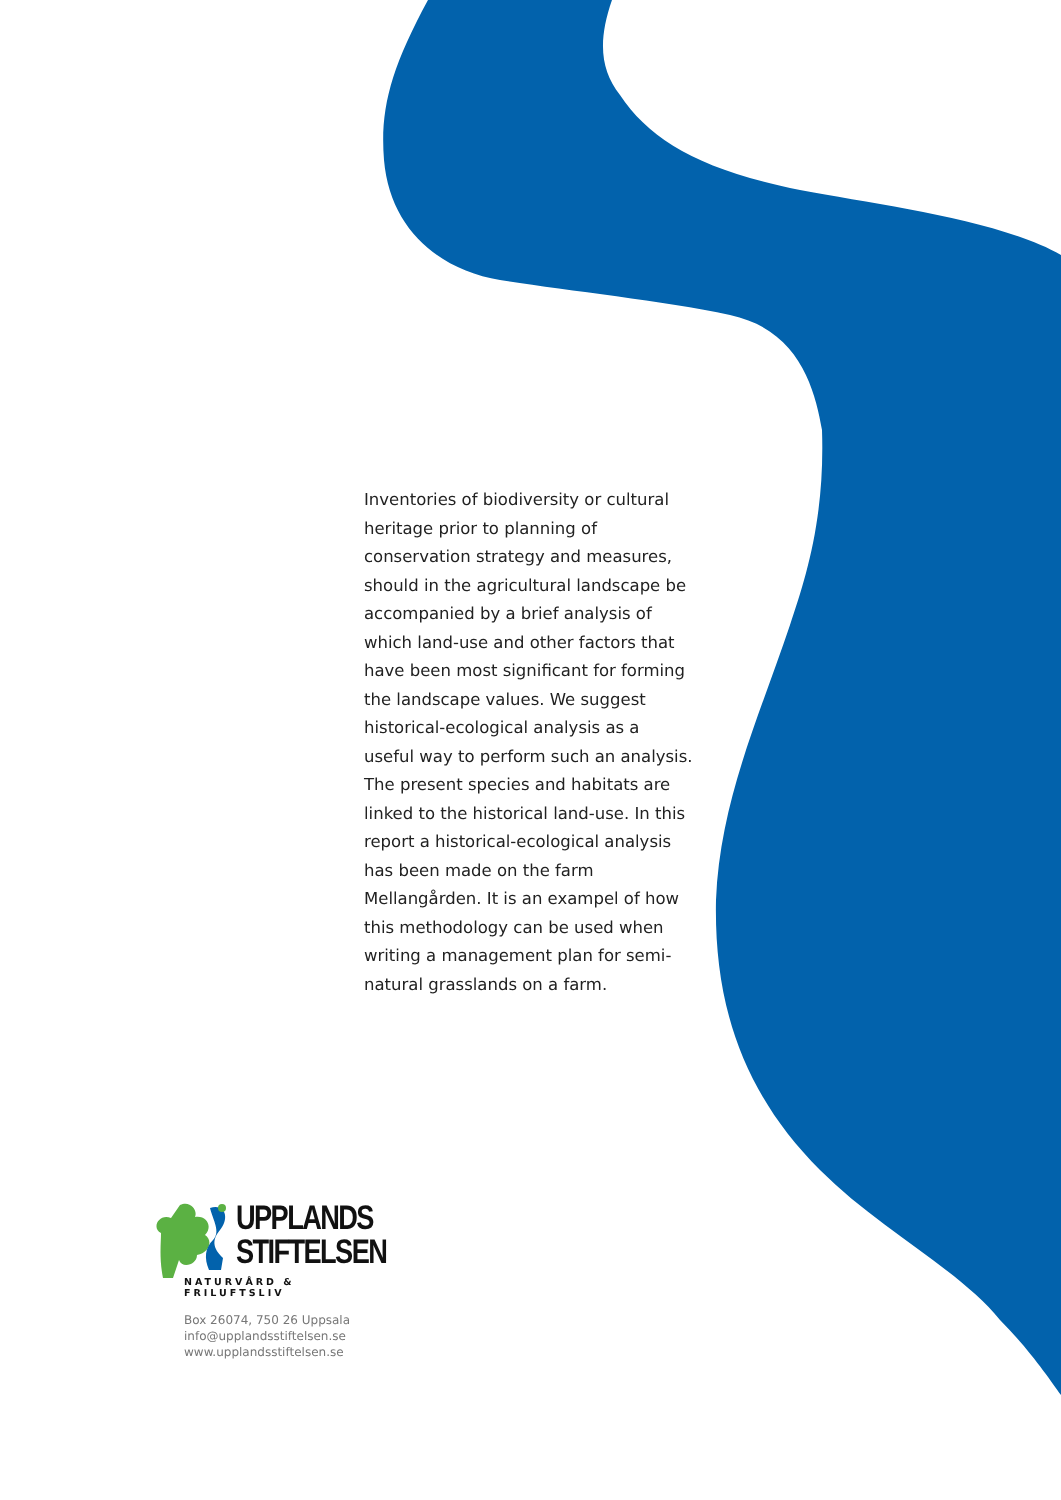Inventories of biodiversity or cultural heritage prior to planning of conservation strategy and measures, should in the agricultural landscape be accompanied by a brief analysis of which land-use and other factors that have been most significant for forming the landscape values. We suggest historical-ecological analysis as a useful way to perform such an analysis. The present species and habitats are linked to the historical land-use. In this report a historical-ecological analysis has been made on the farm Mellangården. It is an exampel of how this methodology can be used when writing a management plan for semi-natural grasslands on a farm.
UPPLANDS
STIFTELSEN
NATURVÅRD & FRILUFTSLIV
Box 26074, 750 26 Uppsala
info@upplandsstiftelsen.se
www.upplandsstiftelsen.se